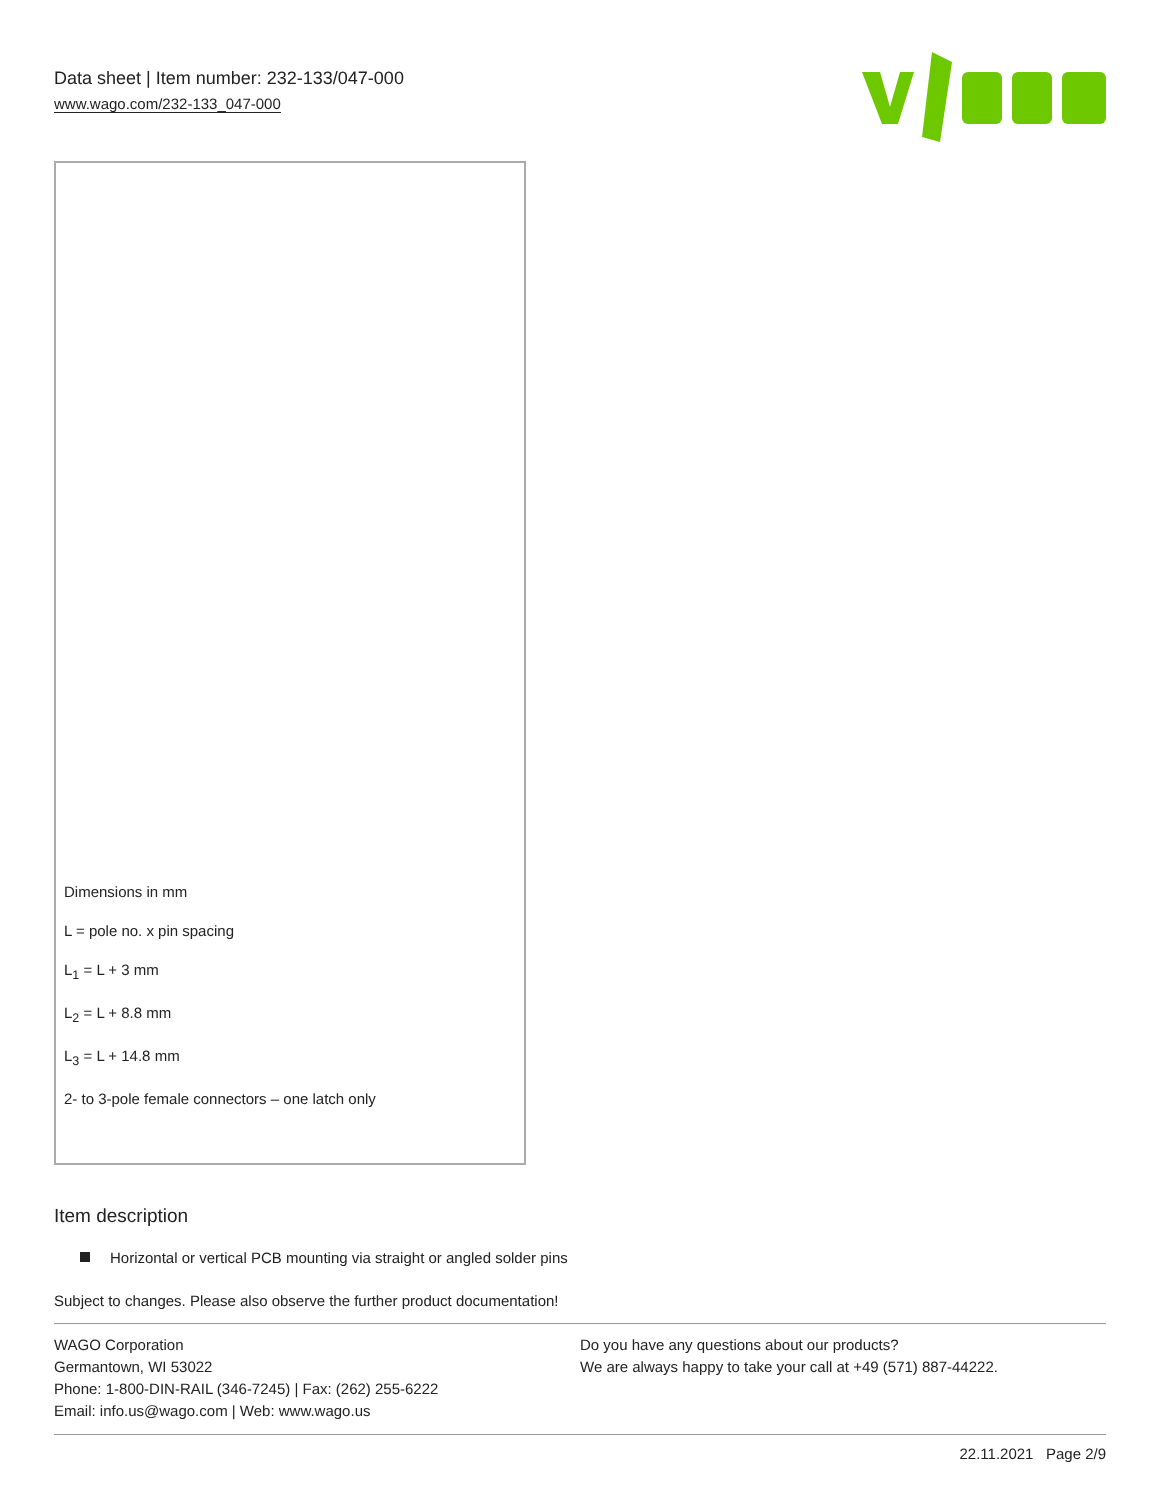Data sheet | Item number: 232-133/047-000
www.wago.com/232-133_047-000
Dimensions in mm
L = pole no. x pin spacing
L<sub>1</sub> = L + 3 mm
L<sub>2</sub> = L + 8.8 mm
L<sub>3</sub> = L + 14.8 mm
2- to 3-pole female connectors – one latch only
Item description
Horizontal or vertical PCB mounting via straight or angled solder pins
Subject to changes. Please also observe the further product documentation!
WAGO Corporation
Germantown, WI 53022
Phone: 1-800-DIN-RAIL (346-7245) | Fax: (262) 255-6222
Email: info.us@wago.com | Web: www.wago.us
Do you have any questions about our products?
We are always happy to take your call at +49 (571) 887-44222.
22.11.2021 Page 2/9